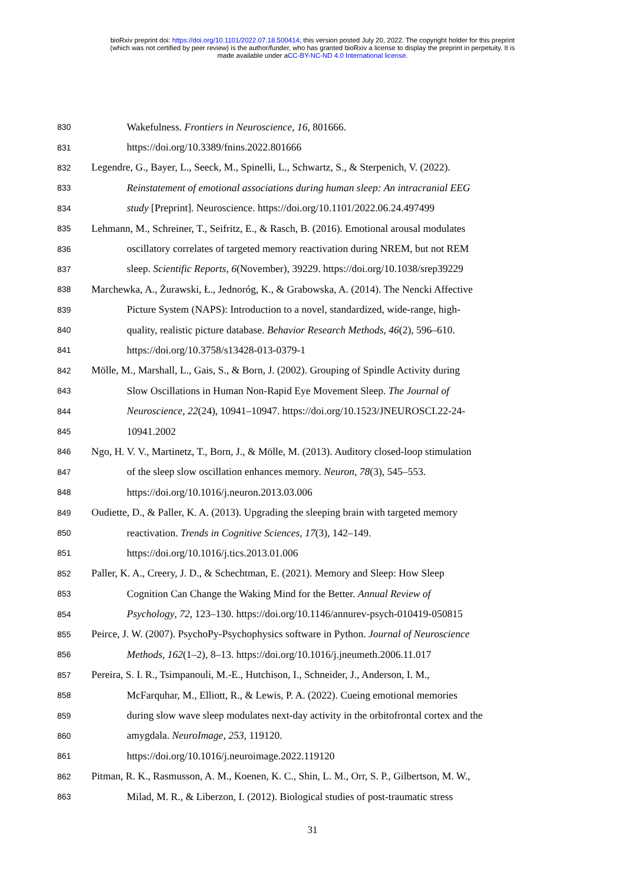bioRxiv preprint doi: https://doi.org/10.1101/2022.07.18.500414; this version posted July 20, 2022. The copyright holder for this preprint
(which was not certified by peer review) is the author/funder, who has granted bioRxiv a license to display the preprint in perpetuity. It is
made available under aCC-BY-NC-ND 4.0 International license.
830 Wakefulness. Frontiers in Neuroscience, 16, 801666.
831 https://doi.org/10.3389/fnins.2022.801666
832 Legendre, G., Bayer, L., Seeck, M., Spinelli, L., Schwartz, S., & Sterpenich, V. (2022).
833 Reinstatement of emotional associations during human sleep: An intracranial EEG
834 study [Preprint]. Neuroscience. https://doi.org/10.1101/2022.06.24.497499
835 Lehmann, M., Schreiner, T., Seifritz, E., & Rasch, B. (2016). Emotional arousal modulates
836 oscillatory correlates of targeted memory reactivation during NREM, but not REM
837 sleep. Scientific Reports, 6(November), 39229. https://doi.org/10.1038/srep39229
838 Marchewka, A., Żurawski, Ł., Jednoróg, K., & Grabowska, A. (2014). The Nencki Affective
839 Picture System (NAPS): Introduction to a novel, standardized, wide-range, high-
840 quality, realistic picture database. Behavior Research Methods, 46(2), 596–610.
841 https://doi.org/10.3758/s13428-013-0379-1
842 Mölle, M., Marshall, L., Gais, S., & Born, J. (2002). Grouping of Spindle Activity during
843 Slow Oscillations in Human Non-Rapid Eye Movement Sleep. The Journal of
844 Neuroscience, 22(24), 10941–10947. https://doi.org/10.1523/JNEUROSCI.22-24-
845 10941.2002
846 Ngo, H. V. V., Martinetz, T., Born, J., & Mölle, M. (2013). Auditory closed-loop stimulation
847 of the sleep slow oscillation enhances memory. Neuron, 78(3), 545–553.
848 https://doi.org/10.1016/j.neuron.2013.03.006
849 Oudiette, D., & Paller, K. A. (2013). Upgrading the sleeping brain with targeted memory
850 reactivation. Trends in Cognitive Sciences, 17(3), 142–149.
851 https://doi.org/10.1016/j.tics.2013.01.006
852 Paller, K. A., Creery, J. D., & Schechtman, E. (2021). Memory and Sleep: How Sleep
853 Cognition Can Change the Waking Mind for the Better. Annual Review of
854 Psychology, 72, 123–130. https://doi.org/10.1146/annurev-psych-010419-050815
855 Peirce, J. W. (2007). PsychoPy-Psychophysics software in Python. Journal of Neuroscience
856 Methods, 162(1–2), 8–13. https://doi.org/10.1016/j.jneumeth.2006.11.017
857 Pereira, S. I. R., Tsimpanouli, M.-E., Hutchison, I., Schneider, J., Anderson, I. M.,
858 McFarquhar, M., Elliott, R., & Lewis, P. A. (2022). Cueing emotional memories
859 during slow wave sleep modulates next-day activity in the orbitofrontal cortex and the
860 amygdala. NeuroImage, 253, 119120.
861 https://doi.org/10.1016/j.neuroimage.2022.119120
862 Pitman, R. K., Rasmusson, A. M., Koenen, K. C., Shin, L. M., Orr, S. P., Gilbertson, M. W.,
863 Milad, M. R., & Liberzon, I. (2012). Biological studies of post-traumatic stress
31